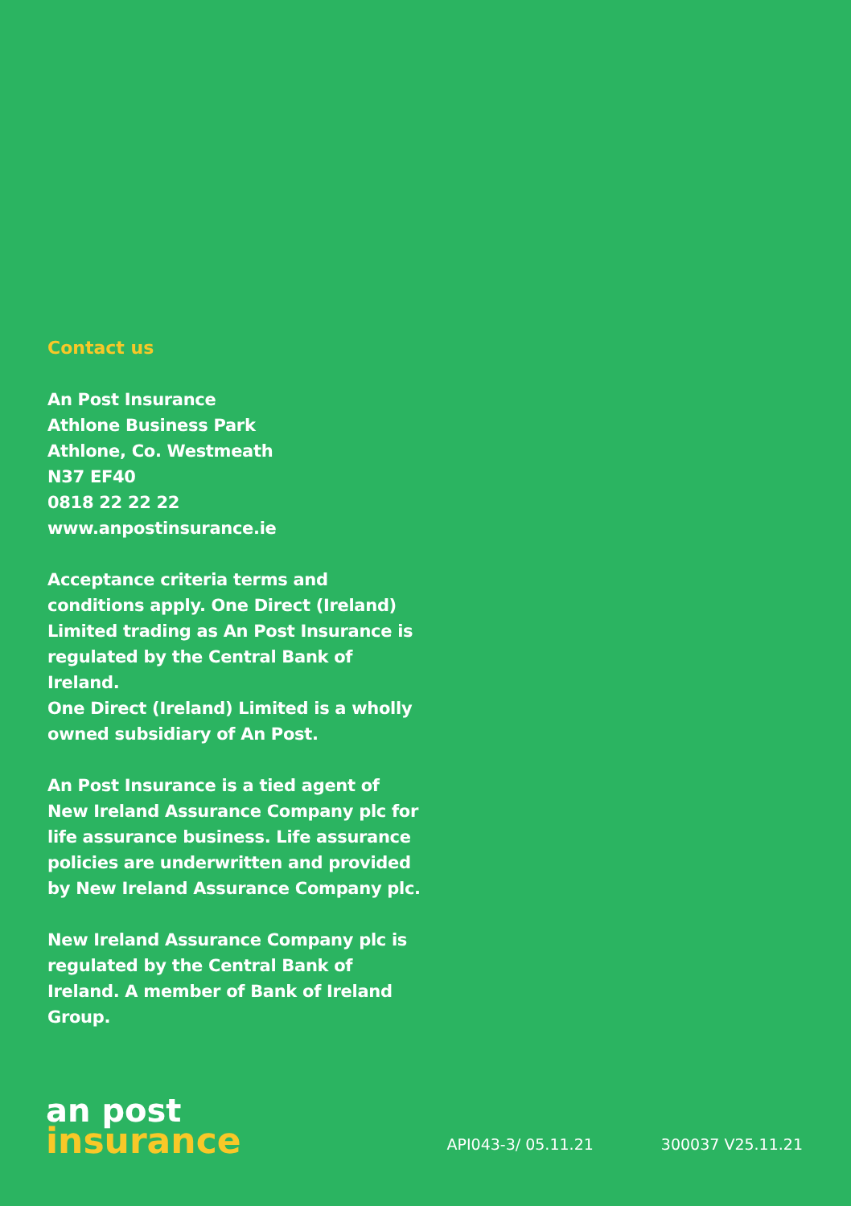Contact us
An Post Insurance
Athlone Business Park
Athlone, Co. Westmeath
N37 EF40
0818 22 22 22
www.anpostinsurance.ie
Acceptance criteria terms and conditions apply. One Direct (Ireland) Limited trading as An Post Insurance is regulated by the Central Bank of Ireland.
One Direct (Ireland) Limited is a wholly owned subsidiary of An Post.
An Post Insurance is a tied agent of New Ireland Assurance Company plc for life assurance business. Life assurance policies are underwritten and provided by New Ireland Assurance Company plc.
New Ireland Assurance Company plc is regulated by the Central Bank of Ireland. A member of Bank of Ireland Group.
an post
insurance
API043-3/ 05.11.21 300037 V25.11.21